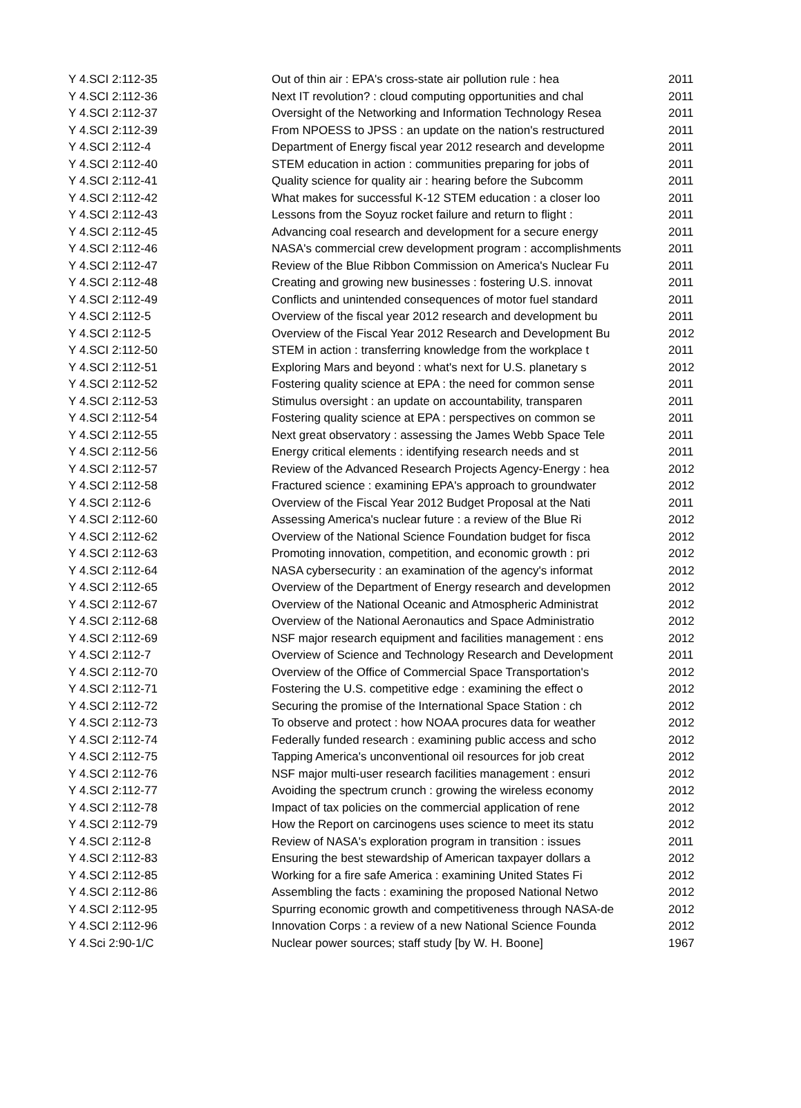| Y 4.SCI 2:112-35 | Out of thin air : EPA's cross-state air pollution rule : hea | 2011 |
| Y 4.SCI 2:112-36 | Next IT revolution? : cloud computing opportunities and chal | 2011 |
| Y 4.SCI 2:112-37 | Oversight of the Networking and Information Technology Resea | 2011 |
| Y 4.SCI 2:112-39 | From NPOESS to JPSS : an update on the nation's restructured | 2011 |
| Y 4.SCI 2:112-4 | Department of Energy fiscal year 2012 research and developme | 2011 |
| Y 4.SCI 2:112-40 | STEM education in action : communities preparing for jobs of | 2011 |
| Y 4.SCI 2:112-41 | Quality science for quality air : hearing before the Subcomm | 2011 |
| Y 4.SCI 2:112-42 | What makes for successful K-12 STEM education : a closer loo | 2011 |
| Y 4.SCI 2:112-43 | Lessons from the Soyuz rocket failure and return to flight : | 2011 |
| Y 4.SCI 2:112-45 | Advancing coal research and development for a secure energy | 2011 |
| Y 4.SCI 2:112-46 | NASA's commercial crew development program : accomplishments | 2011 |
| Y 4.SCI 2:112-47 | Review of the Blue Ribbon Commission on America's Nuclear Fu | 2011 |
| Y 4.SCI 2:112-48 | Creating and growing new businesses : fostering U.S. innovat | 2011 |
| Y 4.SCI 2:112-49 | Conflicts and unintended consequences of motor fuel standard | 2011 |
| Y 4.SCI 2:112-5 | Overview of the fiscal year 2012 research and development bu | 2011 |
| Y 4.SCI 2:112-5 | Overview of the Fiscal Year 2012 Research and Development Bu | 2012 |
| Y 4.SCI 2:112-50 | STEM in action : transferring knowledge from the workplace t | 2011 |
| Y 4.SCI 2:112-51 | Exploring Mars and beyond : what's next for U.S. planetary s | 2012 |
| Y 4.SCI 2:112-52 | Fostering quality science at EPA : the need for common sense | 2011 |
| Y 4.SCI 2:112-53 | Stimulus oversight : an update on accountability, transparen | 2011 |
| Y 4.SCI 2:112-54 | Fostering quality science at EPA : perspectives on common se | 2011 |
| Y 4.SCI 2:112-55 | Next great observatory : assessing the James Webb Space Tele | 2011 |
| Y 4.SCI 2:112-56 | Energy critical elements : identifying research needs and st | 2011 |
| Y 4.SCI 2:112-57 | Review of the Advanced Research Projects Agency-Energy : hea | 2012 |
| Y 4.SCI 2:112-58 | Fractured science : examining EPA's approach to groundwater | 2012 |
| Y 4.SCI 2:112-6 | Overview of the Fiscal Year 2012 Budget Proposal at the Nati | 2011 |
| Y 4.SCI 2:112-60 | Assessing America's nuclear future : a review of the Blue Ri | 2012 |
| Y 4.SCI 2:112-62 | Overview of the National Science Foundation budget for fisca | 2012 |
| Y 4.SCI 2:112-63 | Promoting innovation, competition, and economic growth : pri | 2012 |
| Y 4.SCI 2:112-64 | NASA cybersecurity : an examination of the agency's informat | 2012 |
| Y 4.SCI 2:112-65 | Overview of the Department of Energy research and developmen | 2012 |
| Y 4.SCI 2:112-67 | Overview of the National Oceanic and Atmospheric Administrat | 2012 |
| Y 4.SCI 2:112-68 | Overview of the National Aeronautics and Space Administratio | 2012 |
| Y 4.SCI 2:112-69 | NSF major research equipment and facilities management : ens | 2012 |
| Y 4.SCI 2:112-7 | Overview of Science and Technology Research and Development | 2011 |
| Y 4.SCI 2:112-70 | Overview of the Office of Commercial Space Transportation's | 2012 |
| Y 4.SCI 2:112-71 | Fostering the U.S. competitive edge : examining the effect o | 2012 |
| Y 4.SCI 2:112-72 | Securing the promise of the International Space Station : ch | 2012 |
| Y 4.SCI 2:112-73 | To observe and protect : how NOAA procures data for weather | 2012 |
| Y 4.SCI 2:112-74 | Federally funded research : examining public access and scho | 2012 |
| Y 4.SCI 2:112-75 | Tapping America's unconventional oil resources for job creat | 2012 |
| Y 4.SCI 2:112-76 | NSF major multi-user research facilities management : ensuri | 2012 |
| Y 4.SCI 2:112-77 | Avoiding the spectrum crunch : growing the wireless economy | 2012 |
| Y 4.SCI 2:112-78 | Impact of tax policies on the commercial application of rene | 2012 |
| Y 4.SCI 2:112-79 | How the Report on carcinogens uses science to meet its statu | 2012 |
| Y 4.SCI 2:112-8 | Review of NASA's exploration program in transition : issues | 2011 |
| Y 4.SCI 2:112-83 | Ensuring the best stewardship of American taxpayer dollars a | 2012 |
| Y 4.SCI 2:112-85 | Working for a fire safe America : examining United States Fi | 2012 |
| Y 4.SCI 2:112-86 | Assembling the facts : examining the proposed National Netwo | 2012 |
| Y 4.SCI 2:112-95 | Spurring economic growth and competitiveness through NASA-de | 2012 |
| Y 4.SCI 2:112-96 | Innovation Corps : a review of a new National Science Founda | 2012 |
| Y 4.Sci 2:90-1/C | Nuclear power sources; staff study [by W. H. Boone] | 1967 |